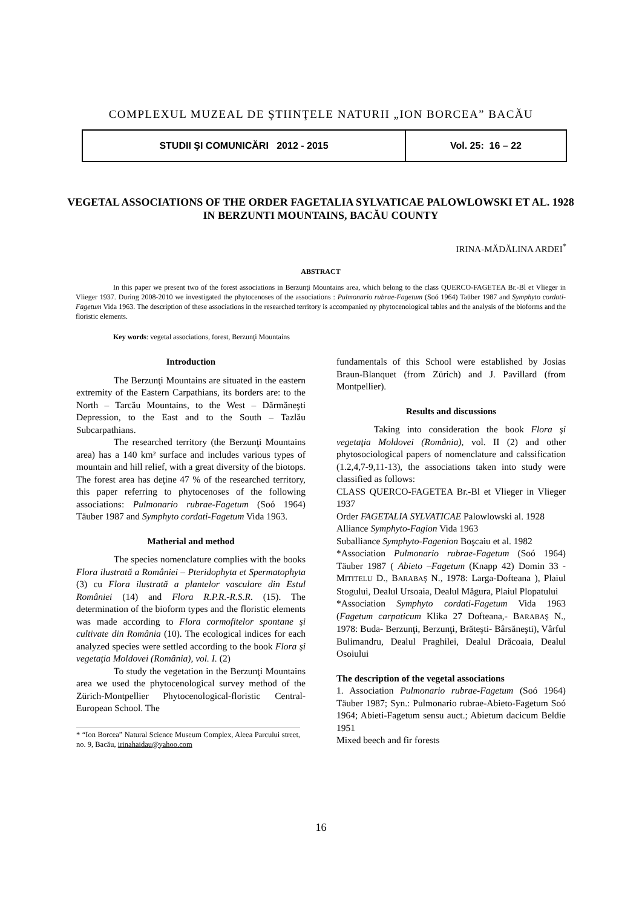COMPLEXUL MUZEAL DE ŞTIINŢELE NATURII „ION BORCEA” BACĂU
STUDII ŞI COMUNICĂRI 2012 - 2015 Vol. 25: 16 – 22
VEGETAL ASSOCIATIONS OF THE ORDER FAGETALIA SYLVATICAE PALOWLOWSKI ET AL. 1928 IN BERZUNTI MOUNTAINS, BACĂU COUNTY
IRINA-MĂDĂLINA ARDEI<sup>*</sup>
ABSTRACT
In this paper we present two of the forest associations in Berzunţi Mountains area, which belong to the class QUERCO-FAGETEA Br.-Bl et Vlieger in Vlieger 1937. During 2008-2010 we investigated the phytocenoses of the associations : Pulmonario rubrae-Fagetum (Soó 1964) Taüber 1987 and Symphyto cordati-Fagetum Vida 1963. The description of these associations in the researched territory is accompanied ny phytocenological tables and the analysis of the bioforms and the floristic elements.
Key words: vegetal associations, forest, Berzunţi Mountains
Introduction
The Berzunţi Mountains are situated in the eastern extremity of the Eastern Carpathians, its borders are: to the North – Tarcău Mountains, to the West – Dărmăneşti Depression, to the East and to the South – Tazlău Subcarpathians.
The researched territory (the Berzunţi Mountains area) has a 140 km² surface and includes various types of mountain and hill relief, with a great diversity of the biotops. The forest area has deţine 47 % of the researched territory, this paper referring to phytocenoses of the following associations: Pulmonario rubrae-Fagetum (Soó 1964) Täuber 1987 and Symphyto cordati-Fagetum Vida 1963.
Matherial and method
The species nomenclature complies with the books Flora ilustrată a României – Pteridophyta et Spermatophyta (3) cu Flora ilustrată a plantelor vasculare din Estul României (14) and Flora R.P.R.-R.S.R. (15). The determination of the bioform types and the floristic elements was made according to Flora cormofitelor spontane şi cultivate din România (10). The ecological indices for each analyzed species were settled according to the book Flora şi vegetaţia Moldovei (România), vol. I. (2)
To study the vegetation in the Berzunţi Mountains area we used the phytocenological survey method of the Zürich-Montpellier Phytocenological-floristic Central-European School. The
* “Ion Borcea” Natural Science Museum Complex, Aleea Parcului street, no. 9, Bacău, irinahaidau@yahoo.com
fundamentals of this School were established by Josias Braun-Blanquet (from Zürich) and J. Pavillard (from Montpellier).
Results and discussions
Taking into consideration the book Flora şi vegetaţia Moldovei (România), vol. II (2) and other phytosociological papers of nomenclature and calssification (1.2,4,7-9,11-13), the associations taken into study were classified as follows:
CLASS QUERCO-FAGETEA Br.-Bl et Vlieger in Vlieger 1937
Order FAGETALIA SYLVATICAE Palowlowski al. 1928
Alliance Symphyto-Fagion Vida 1963
Suballiance Symphyto-Fagenion Boşcaiu et al. 1982
*Association Pulmonario rubrae-Fagetum (Soó 1964) Täuber 1987 ( Abieto –Fagetum (Knapp 42) Domin 33 - MITITELU D., BARABAŞ N., 1978: Larga-Dofteana ), Plaiul Stogului, Dealul Ursoaia, Dealul Măgura, Plaiul Plopatului
*Association Symphyto cordati-Fagetum Vida 1963 (Fagetum carpaticum Klika 27 Dofteana,- BARABAŞ N., 1978: Buda- Berzunţi, Berzunţi, Brăteşti- Bârsăneşti), Vârful Bulimandru, Dealul Praghilei, Dealul Drăcoaia, Dealul Osoiului
The description of the vegetal associations
1. Association Pulmonario rubrae-Fagetum (Soó 1964) Täuber 1987; Syn.: Pulmonario rubrae-Abieto-Fagetum Soó 1964; Abieti-Fagetum sensu auct.; Abietum dacicum Beldie 1951
Mixed beech and fir forests
16